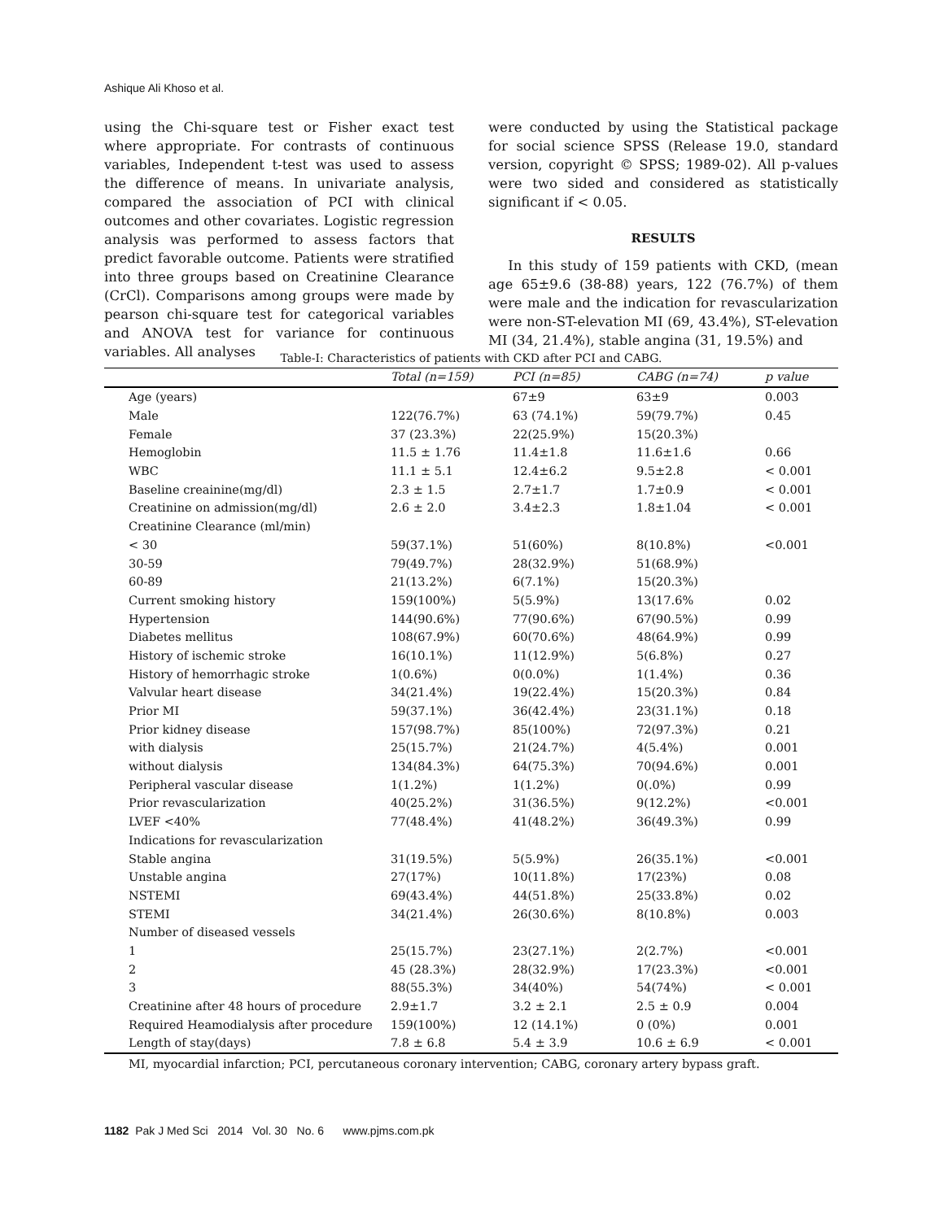Ashique Ali Khoso et al.
using the Chi-square test or Fisher exact test where appropriate. For contrasts of continuous variables, Independent t-test was used to assess the difference of means. In univariate analysis, compared the association of PCI with clinical outcomes and other covariates. Logistic regression analysis was performed to assess factors that predict favorable outcome. Patients were stratified into three groups based on Creatinine Clearance (CrCl). Comparisons among groups were made by pearson chi-square test for categorical variables and ANOVA test for variance for continuous variables. All analyses
were conducted by using the Statistical package for social science SPSS (Release 19.0, standard version, copyright © SPSS; 1989-02). All p-values were two sided and considered as statistically significant if < 0.05.
RESULTS
In this study of 159 patients with CKD, (mean age 65±9.6 (38-88) years, 122 (76.7%) of them were male and the indication for revascularization were non-ST-elevation MI (69, 43.4%), ST-elevation MI (34, 21.4%), stable angina (31, 19.5%) and
Table-I: Characteristics of patients with CKD after PCI and CABG.
| | Total (n=159) | PCI (n=85) | CABG (n=74) | p value |
| --- | --- | --- | --- | --- |
| Age (years) | | 67±9 | 63±9 | 0.003 |
| Male | 122(76.7%) | 63 (74.1%) | 59(79.7%) | 0.45 |
| Female | 37 (23.3%) | 22(25.9%) | 15(20.3%) | |
| Hemoglobin | 11.5 ± 1.76 | 11.4±1.8 | 11.6±1.6 | 0.66 |
| WBC | 11.1 ± 5.1 | 12.4±6.2 | 9.5±2.8 | < 0.001 |
| Baseline creainine(mg/dl) | 2.3 ± 1.5 | 2.7±1.7 | 1.7±0.9 | < 0.001 |
| Creatinine on admission(mg/dl) | 2.6 ± 2.0 | 3.4±2.3 | 1.8±1.04 | < 0.001 |
| Creatinine Clearance (ml/min) | | | | |
| < 30 | 59(37.1%) | 51(60%) | 8(10.8%) | <0.001 |
| 30-59 | 79(49.7%) | 28(32.9%) | 51(68.9%) | |
| 60-89 | 21(13.2%) | 6(7.1%) | 15(20.3%) | |
| Current smoking history | 159(100%) | 5(5.9%) | 13(17.6% | 0.02 |
| Hypertension | 144(90.6%) | 77(90.6%) | 67(90.5%) | 0.99 |
| Diabetes mellitus | 108(67.9%) | 60(70.6%) | 48(64.9%) | 0.99 |
| History of ischemic stroke | 16(10.1%) | 11(12.9%) | 5(6.8%) | 0.27 |
| History of hemorrhagic stroke | 1(0.6%) | 0(0.0%) | 1(1.4%) | 0.36 |
| Valvular heart disease | 34(21.4%) | 19(22.4%) | 15(20.3%) | 0.84 |
| Prior MI | 59(37.1%) | 36(42.4%) | 23(31.1%) | 0.18 |
| Prior kidney disease | 157(98.7%) | 85(100%) | 72(97.3%) | 0.21 |
| with dialysis | 25(15.7%) | 21(24.7%) | 4(5.4%) | 0.001 |
| without dialysis | 134(84.3%) | 64(75.3%) | 70(94.6%) | 0.001 |
| Peripheral vascular disease | 1(1.2%) | 1(1.2%) | 0(.0%) | 0.99 |
| Prior revascularization | 40(25.2%) | 31(36.5%) | 9(12.2%) | <0.001 |
| LVEF <40% | 77(48.4%) | 41(48.2%) | 36(49.3%) | 0.99 |
| Indications for revascularization | | | | |
| Stable angina | 31(19.5%) | 5(5.9%) | 26(35.1%) | <0.001 |
| Unstable angina | 27(17%) | 10(11.8%) | 17(23%) | 0.08 |
| NSTEMI | 69(43.4%) | 44(51.8%) | 25(33.8%) | 0.02 |
| STEMI | 34(21.4%) | 26(30.6%) | 8(10.8%) | 0.003 |
| Number of diseased vessels | | | | |
| 1 | 25(15.7%) | 23(27.1%) | 2(2.7%) | <0.001 |
| 2 | 45 (28.3%) | 28(32.9%) | 17(23.3%) | <0.001 |
| 3 | 88(55.3%) | 34(40%) | 54(74%) | < 0.001 |
| Creatinine after 48 hours of procedure | 2.9±1.7 | 3.2 ± 2.1 | 2.5 ± 0.9 | 0.004 |
| Required Heamodialysis after procedure | 159(100%) | 12 (14.1%) | 0 (0%) | 0.001 |
| Length of stay(days) | 7.8 ± 6.8 | 5.4 ± 3.9 | 10.6 ± 6.9 | < 0.001 |
MI, myocardial infarction; PCI, percutaneous coronary intervention; CABG, coronary artery bypass graft.
1182 Pak J Med Sci 2014 Vol. 30 No. 6 www.pjms.com.pk